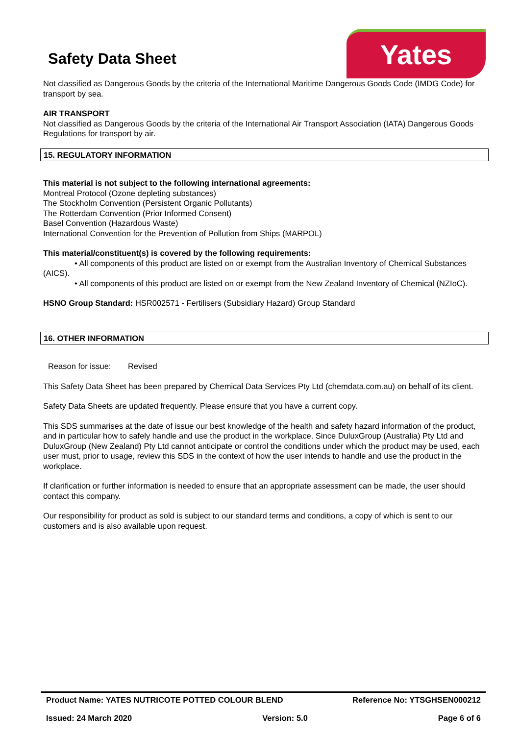Safety Data Sheet
Yates
Not classified as Dangerous Goods by the criteria of the International Maritime Dangerous Goods Code (IMDG Code) for transport by sea.
AIR TRANSPORT
Not classified as Dangerous Goods by the criteria of the International Air Transport Association (IATA) Dangerous Goods Regulations for transport by air.
15. REGULATORY INFORMATION
This material is not subject to the following international agreements:
Montreal Protocol (Ozone depleting substances)
The Stockholm Convention (Persistent Organic Pollutants)
The Rotterdam Convention (Prior Informed Consent)
Basel Convention (Hazardous Waste)
International Convention for the Prevention of Pollution from Ships (MARPOL)
This material/constituent(s) is covered by the following requirements:
• All components of this product are listed on or exempt from the Australian Inventory of Chemical Substances (AICS).
• All components of this product are listed on or exempt from the New Zealand Inventory of Chemical (NZIoC).
HSNO Group Standard: HSR002571 - Fertilisers (Subsidiary Hazard) Group Standard
16. OTHER INFORMATION
Reason for issue: Revised
This Safety Data Sheet has been prepared by Chemical Data Services Pty Ltd (chemdata.com.au) on behalf of its client.
Safety Data Sheets are updated frequently. Please ensure that you have a current copy.
This SDS summarises at the date of issue our best knowledge of the health and safety hazard information of the product, and in particular how to safely handle and use the product in the workplace. Since DuluxGroup (Australia) Pty Ltd and DuluxGroup (New Zealand) Pty Ltd cannot anticipate or control the conditions under which the product may be used, each user must, prior to usage, review this SDS in the context of how the user intends to handle and use the product in the workplace.
If clarification or further information is needed to ensure that an appropriate assessment can be made, the user should contact this company.
Our responsibility for product as sold is subject to our standard terms and conditions, a copy of which is sent to our customers and is also available upon request.
Product Name: YATES NUTRICOTE POTTED COLOUR BLEND Reference No: YTSGHSEN000212
Issued: 24 March 2020 Version: 5.0 Page 6 of 6